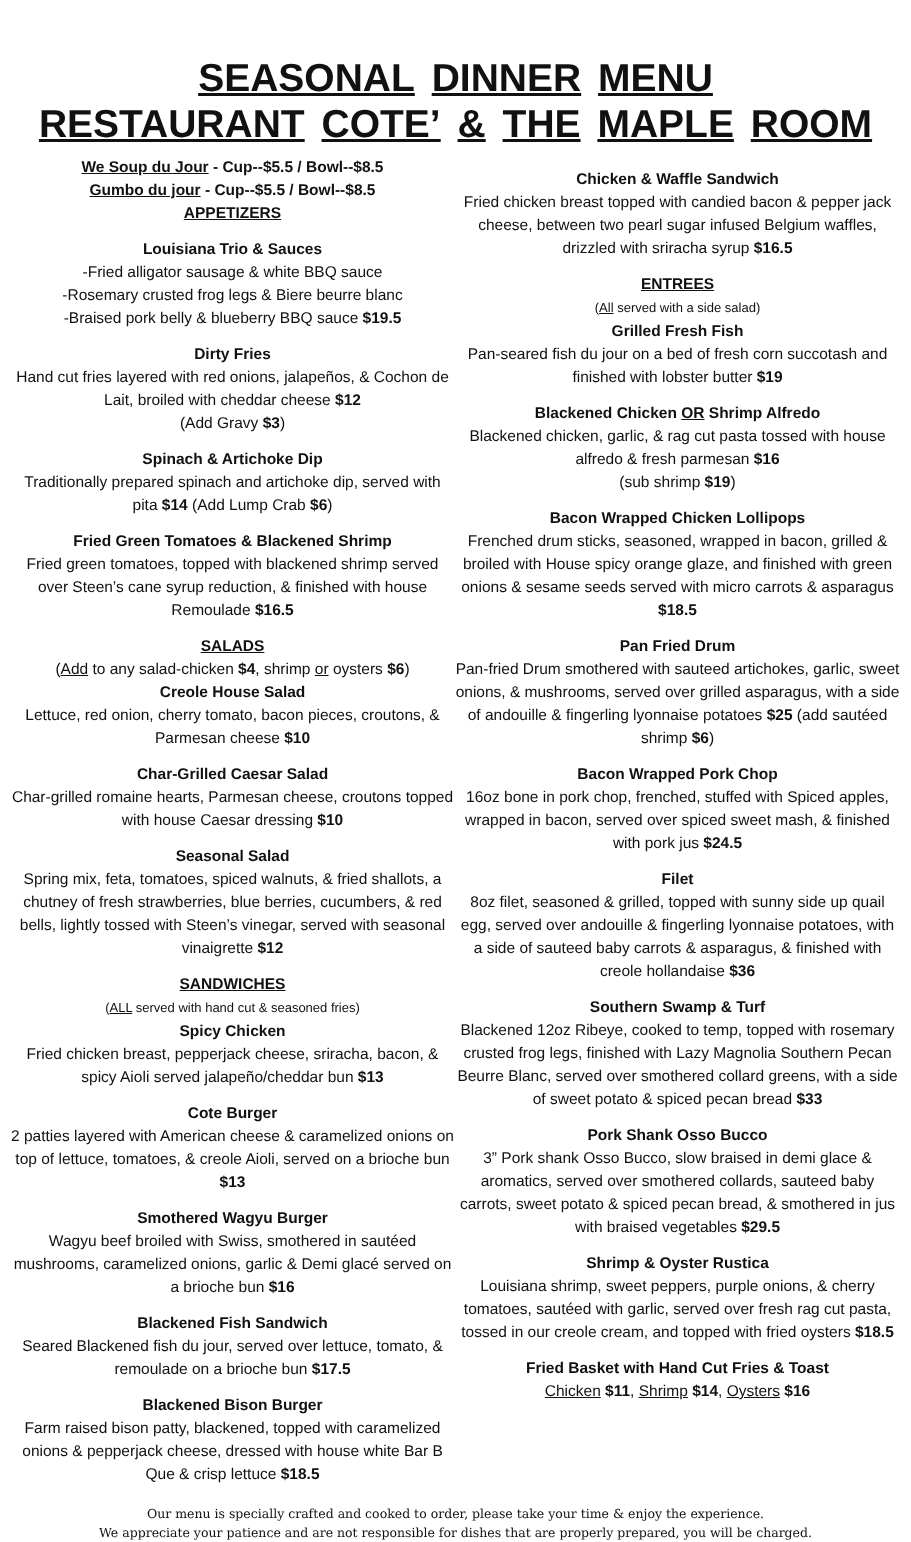SEASONAL DINNER MENU
RESTAURANT COTE’ & THE MAPLE ROOM
We Soup du Jour - Cup--$5.5 / Bowl--$8.5
Gumbo du jour - Cup--$5.5 / Bowl--$8.5
APPETIZERS
Louisiana Trio & Sauces
-Fried alligator sausage & white BBQ sauce
-Rosemary crusted frog legs & Biere beurre blanc
-Braised pork belly & blueberry BBQ sauce $19.5
Dirty Fries
Hand cut fries layered with red onions, jalapeños, & Cochon de Lait, broiled with cheddar cheese $12
(Add Gravy $3)
Spinach & Artichoke Dip
Traditionally prepared spinach and artichoke dip, served with pita $14 (Add Lump Crab $6)
Fried Green Tomatoes & Blackened Shrimp
Fried green tomatoes, topped with blackened shrimp served over Steen’s cane syrup reduction, & finished with house Remoulade $16.5
SALADS
(Add to any salad-chicken $4, shrimp or oysters $6)
Creole House Salad
Lettuce, red onion, cherry tomato, bacon pieces, croutons, & Parmesan cheese $10
Char-Grilled Caesar Salad
Char-grilled romaine hearts, Parmesan cheese, croutons topped with house Caesar dressing $10
Seasonal Salad
Spring mix, feta, tomatoes, spiced walnuts, & fried shallots, a chutney of fresh strawberries, blue berries, cucumbers, & red bells, lightly tossed with Steen’s vinegar, served with seasonal vinaigrette $12
SANDWICHES
(ALL served with hand cut & seasoned fries)
Spicy Chicken
Fried chicken breast, pepperjack cheese, sriracha, bacon, & spicy Aioli served jalapeño/cheddar bun $13
Cote Burger
2 patties layered with American cheese & caramelized onions on top of lettuce, tomatoes, & creole Aioli, served on a brioche bun $13
Smothered Wagyu Burger
Wagyu beef broiled with Swiss, smothered in sautéed mushrooms, caramelized onions, garlic & Demi glacé served on a brioche bun $16
Blackened Fish Sandwich
Seared Blackened fish du jour, served over lettuce, tomato, & remoulade on a brioche bun $17.5
Blackened Bison Burger
Farm raised bison patty, blackened, topped with caramelized onions & pepperjack cheese, dressed with house white Bar B Que & crisp lettuce $18.5
Chicken & Waffle Sandwich
Fried chicken breast topped with candied bacon & pepper jack cheese, between two pearl sugar infused Belgium waffles, drizzled with sriracha syrup $16.5
ENTREES
(All served with a side salad)
Grilled Fresh Fish
Pan-seared fish du jour on a bed of fresh corn succotash and finished with lobster butter $19
Blackened Chicken OR Shrimp Alfredo
Blackened chicken, garlic, & rag cut pasta tossed with house alfredo & fresh parmesan $16
(sub shrimp $19)
Bacon Wrapped Chicken Lollipops
Frenched drum sticks, seasoned, wrapped in bacon, grilled & broiled with House spicy orange glaze, and finished with green onions & sesame seeds served with micro carrots & asparagus $18.5
Pan Fried Drum
Pan-fried Drum smothered with sauteed artichokes, garlic, sweet onions, & mushrooms, served over grilled asparagus, with a side of andouille & fingerling lyonnaise potatoes $25 (add sautéed shrimp $6)
Bacon Wrapped Pork Chop
16oz bone in pork chop, frenched, stuffed with Spiced apples, wrapped in bacon, served over spiced sweet mash, & finished with pork jus $24.5
Filet
8oz filet, seasoned & grilled, topped with sunny side up quail egg, served over andouille & fingerling lyonnaise potatoes, with a side of sauteed baby carrots & asparagus, & finished with creole hollandaise $36
Southern Swamp & Turf
Blackened 12oz Ribeye, cooked to temp, topped with rosemary crusted frog legs, finished with Lazy Magnolia Southern Pecan Beurre Blanc, served over smothered collard greens, with a side of sweet potato & spiced pecan bread $33
Pork Shank Osso Bucco
3” Pork shank Osso Bucco, slow braised in demi glace & aromatics, served over smothered collards, sauteed baby carrots, sweet potato & spiced pecan bread, & smothered in jus with braised vegetables $29.5
Shrimp & Oyster Rustica
Louisiana shrimp, sweet peppers, purple onions, & cherry tomatoes, sautéed with garlic, served over fresh rag cut pasta, tossed in our creole cream, and topped with fried oysters $18.5
Fried Basket with Hand Cut Fries & Toast
Chicken $11, Shrimp $14, Oysters $16
Our menu is specially crafted and cooked to order, please take your time & enjoy the experience.
We appreciate your patience and are not responsible for dishes that are properly prepared, you will be charged.